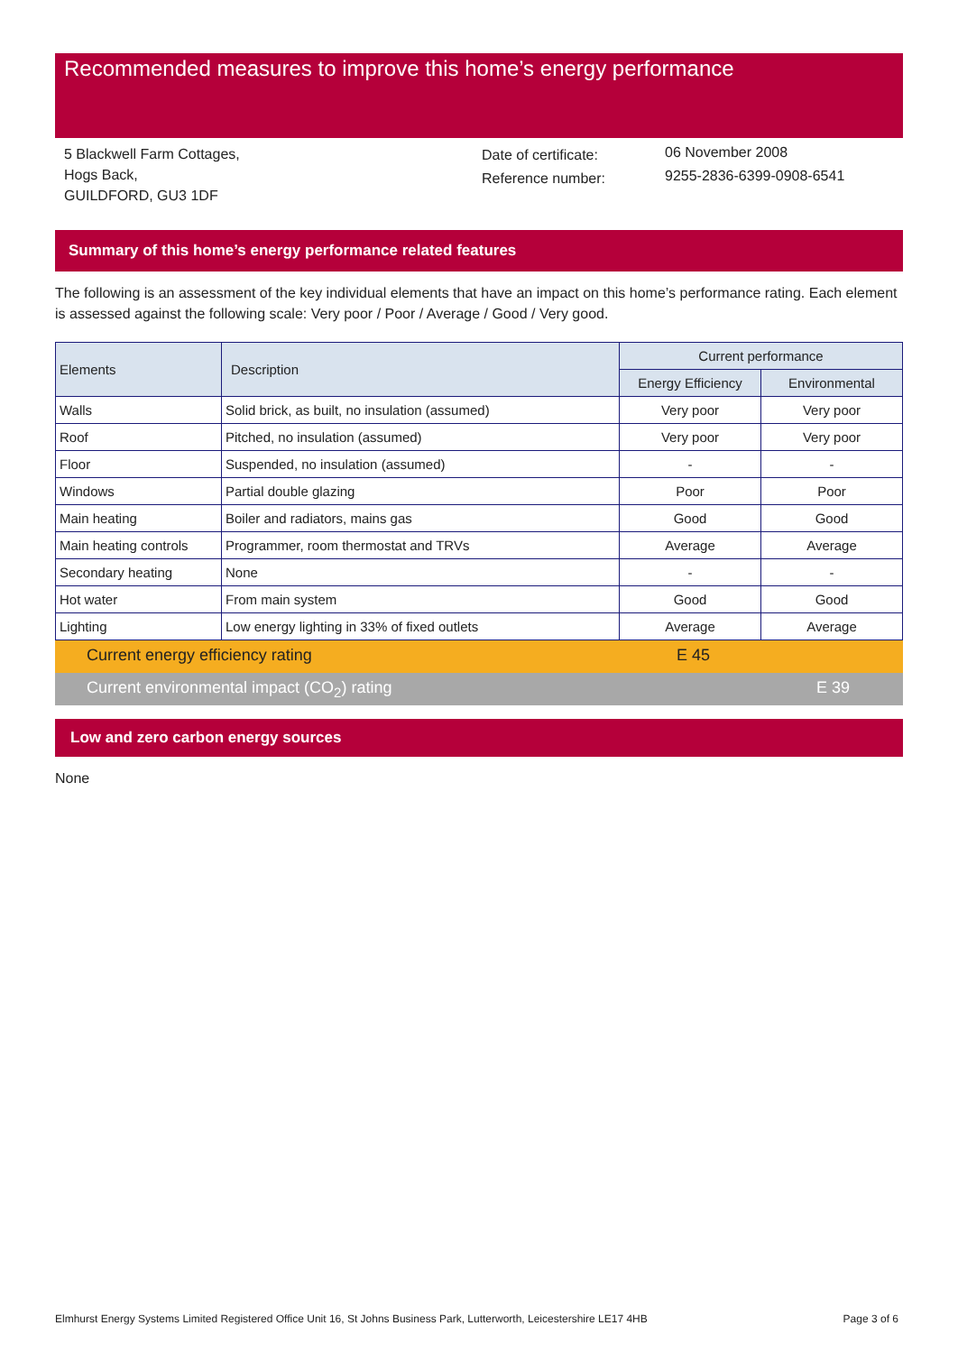Recommended measures to improve this home’s energy performance
5 Blackwell Farm Cottages,
Hogs Back,
GUILDFORD, GU3 1DF
Date of certificate:
Reference number:
06 November 2008
9255-2836-6399-0908-6541
Summary of this home’s energy performance related features
The following is an assessment of the key individual elements that have an impact on this home’s performance rating. Each element is assessed against the following scale: Very poor / Poor / Average / Good / Very good.
| Elements | Description | Current performance | |
| --- | --- | --- | --- |
| | | Energy Efficiency | Environmental |
| Walls | Solid brick, as built, no insulation (assumed) | Very poor | Very poor |
| Roof | Pitched, no insulation (assumed) | Very poor | Very poor |
| Floor | Suspended, no insulation (assumed) | - | - |
| Windows | Partial double glazing | Poor | Poor |
| Main heating | Boiler and radiators, mains gas | Good | Good |
| Main heating controls | Programmer, room thermostat and TRVs | Average | Average |
| Secondary heating | None | - | - |
| Hot water | From main system | Good | Good |
| Lighting | Low energy lighting in 33% of fixed outlets | Average | Average |
Current energy efficiency rating E 45
Current environmental impact (CO<sub>2</sub>) rating E 39
Low and zero carbon energy sources
None
Elmhurst Energy Systems Limited Registered Office Unit 16, St Johns Business Park, Lutterworth, Leicestershire LE17 4HB Page 3 of 6